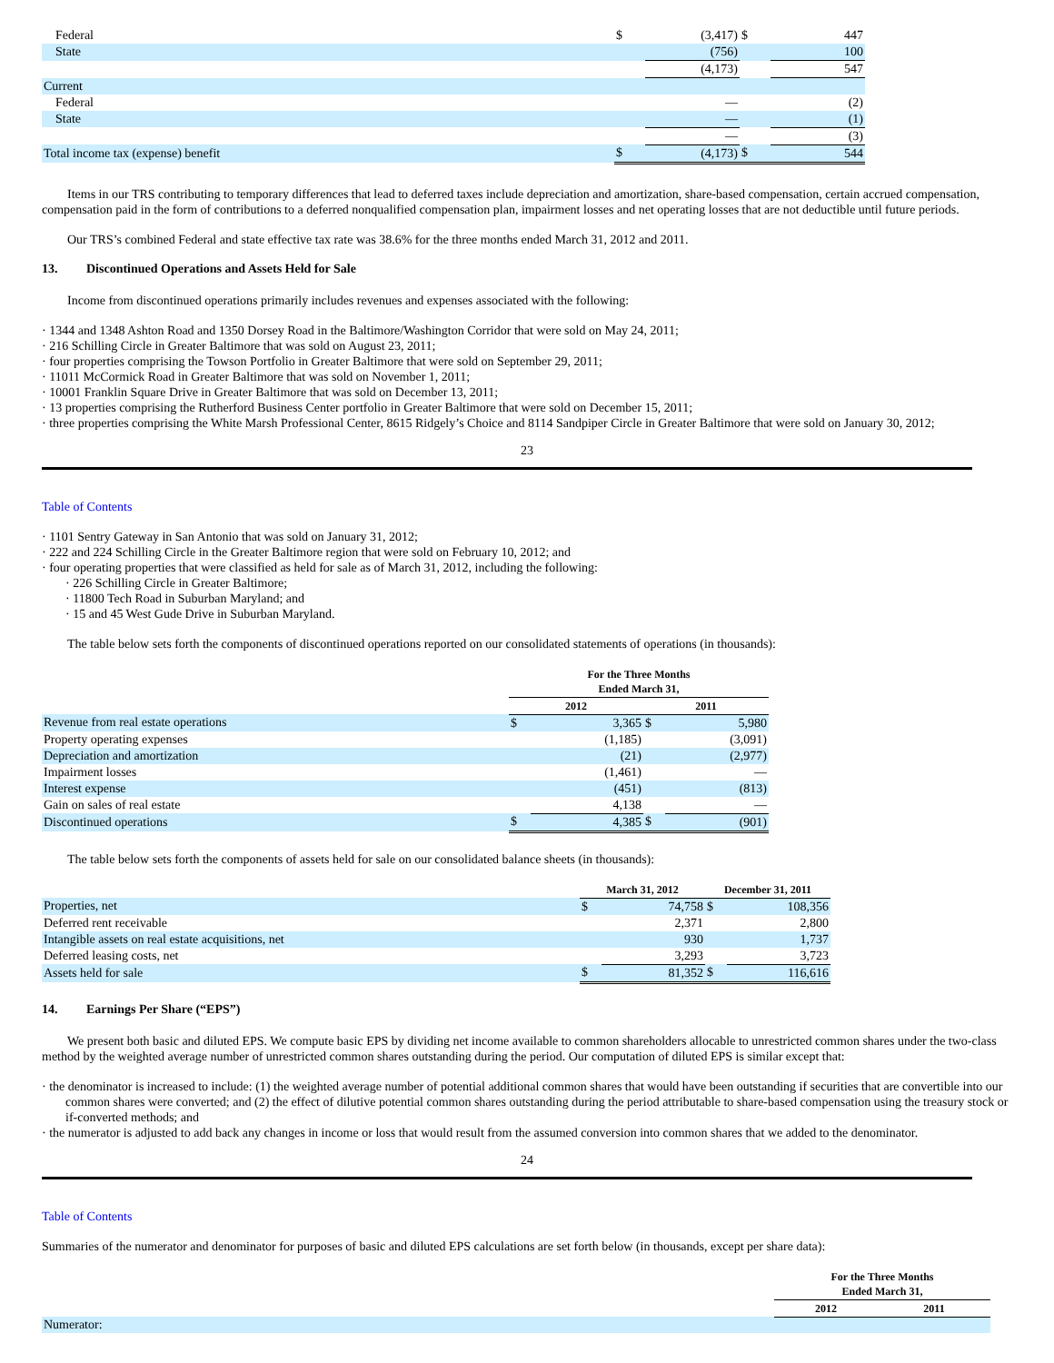| Federal | $ | (3,417) | $ | 447 |
| State | | (756) | | 100 |
| | | (4,173) | | 547 |
| Current | | | | |
| Federal | | — | | (2) |
| State | | — | | (1) |
| | | — | | (3) |
| Total income tax (expense) benefit | $ | (4,173) | $ | 544 |
Items in our TRS contributing to temporary differences that lead to deferred taxes include depreciation and amortization, share-based compensation, certain accrued compensation, compensation paid in the form of contributions to a deferred nonqualified compensation plan, impairment losses and net operating losses that are not deductible until future periods.
Our TRS’s combined Federal and state effective tax rate was 38.6% for the three months ended March 31, 2012 and 2011.
13. Discontinued Operations and Assets Held for Sale
Income from discontinued operations primarily includes revenues and expenses associated with the following:
· 1344 and 1348 Ashton Road and 1350 Dorsey Road in the Baltimore/Washington Corridor that were sold on May 24, 2011;
· 216 Schilling Circle in Greater Baltimore that was sold on August 23, 2011;
· four properties comprising the Towson Portfolio in Greater Baltimore that were sold on September 29, 2011;
· 11011 McCormick Road in Greater Baltimore that was sold on November 1, 2011;
· 10001 Franklin Square Drive in Greater Baltimore that was sold on December 13, 2011;
· 13 properties comprising the Rutherford Business Center portfolio in Greater Baltimore that were sold on December 15, 2011;
· three properties comprising the White Marsh Professional Center, 8615 Ridgely’s Choice and 8114 Sandpiper Circle in Greater Baltimore that were sold on January 30, 2012;
23
Table of Contents
· 1101 Sentry Gateway in San Antonio that was sold on January 31, 2012;
· 222 and 224 Schilling Circle in the Greater Baltimore region that were sold on February 10, 2012; and
· four operating properties that were classified as held for sale as of March 31, 2012, including the following:
· 226 Schilling Circle in Greater Baltimore;
· 11800 Tech Road in Suburban Maryland; and
· 15 and 45 West Gude Drive in Suburban Maryland.
The table below sets forth the components of discontinued operations reported on our consolidated statements of operations (in thousands):
| | For the Three Months Ended March 31, | | | |
| | 2012 | | 2011 | |
| Revenue from real estate operations | $ | 3,365 | $ | 5,980 |
| Property operating expenses | | (1,185) | | (3,091) |
| Depreciation and amortization | | (21) | | (2,977) |
| Impairment losses | | (1,461) | | — |
| Interest expense | | (451) | | (813) |
| Gain on sales of real estate | | 4,138 | | — |
| Discontinued operations | $ | 4,385 | $ | (901) |
The table below sets forth the components of assets held for sale on our consolidated balance sheets (in thousands):
| | March 31, 2012 | | December 31, 2011 | |
| Properties, net | $ | 74,758 | $ | 108,356 |
| Deferred rent receivable | | 2,371 | | 2,800 |
| Intangible assets on real estate acquisitions, net | | 930 | | 1,737 |
| Deferred leasing costs, net | | 3,293 | | 3,723 |
| Assets held for sale | $ | 81,352 | $ | 116,616 |
14. Earnings Per Share (“EPS”)
We present both basic and diluted EPS. We compute basic EPS by dividing net income available to common shareholders allocable to unrestricted common shares under the two-class method by the weighted average number of unrestricted common shares outstanding during the period. Our computation of diluted EPS is similar except that:
· the denominator is increased to include: (1) the weighted average number of potential additional common shares that would have been outstanding if securities that are convertible into our common shares were converted; and (2) the effect of dilutive potential common shares outstanding during the period attributable to share-based compensation using the treasury stock or if-converted methods; and
· the numerator is adjusted to add back any changes in income or loss that would result from the assumed conversion into common shares that we added to the denominator.
24
Table of Contents
Summaries of the numerator and denominator for purposes of basic and diluted EPS calculations are set forth below (in thousands, except per share data):
| | For the Three Months Ended March 31, | |
| | 2012 | 2011 |
| Numerator: | | |